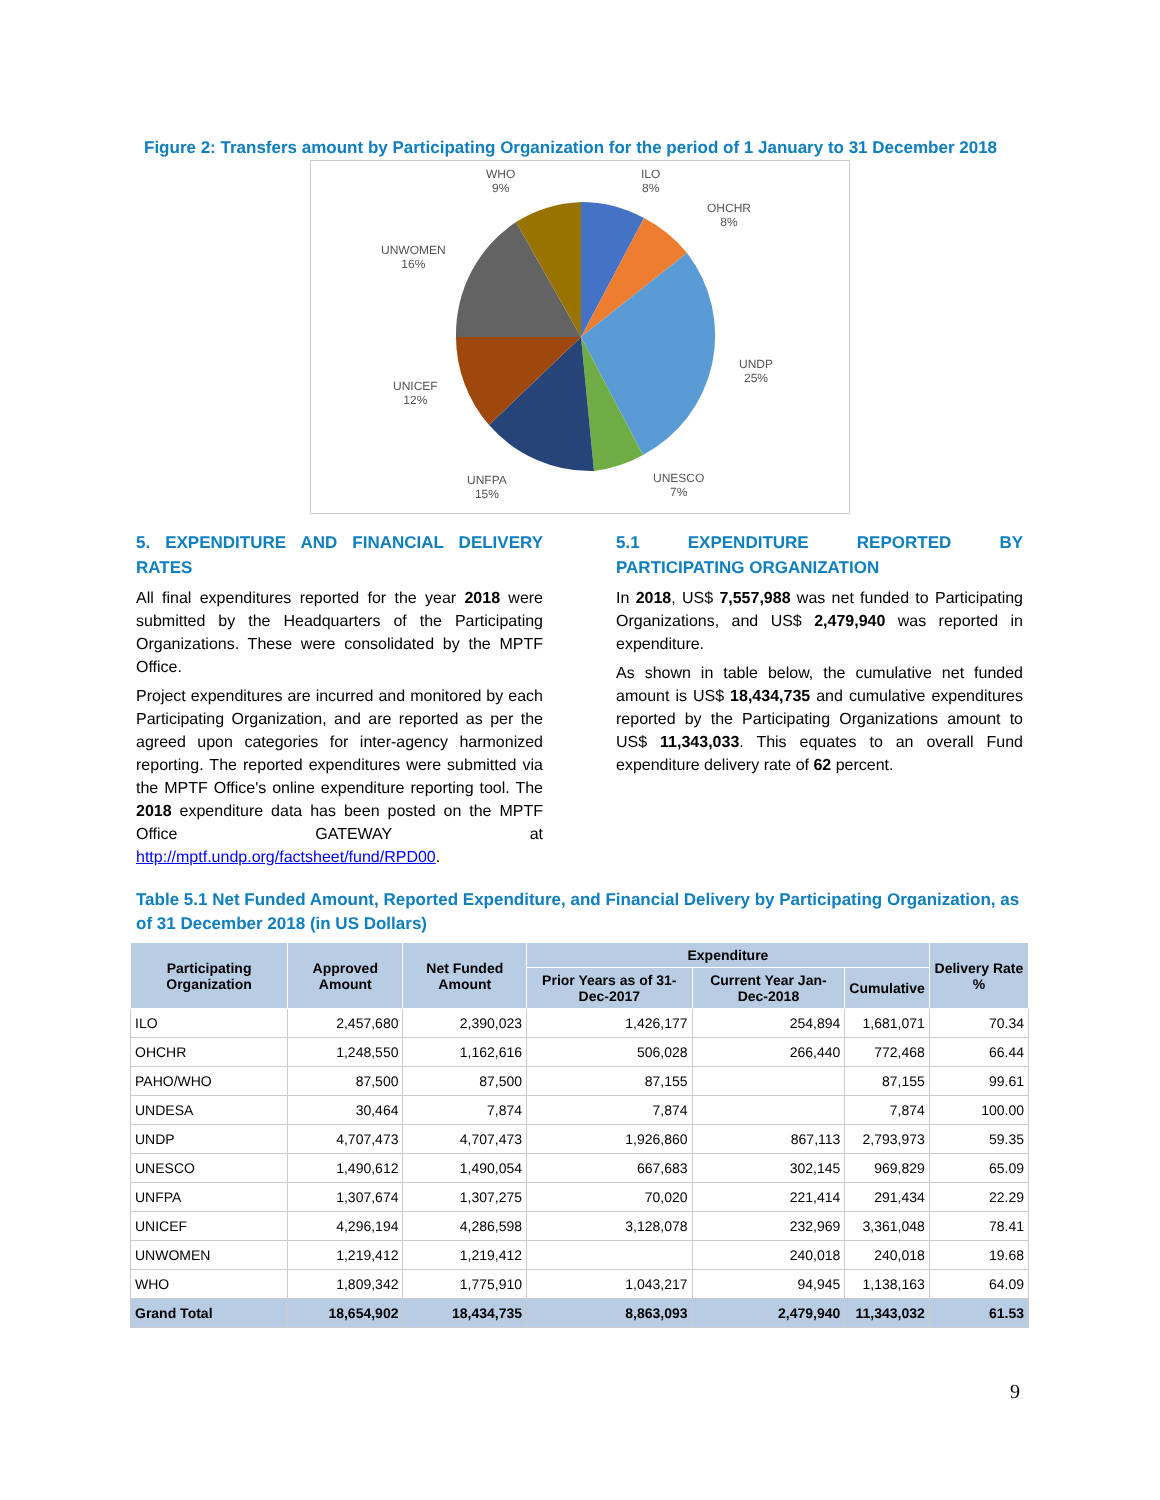Figure 2: Transfers amount by Participating Organization for the period of 1 January to 31 December 2018
ILO
8%
OHCHR
8%
UNDP
25%
UNESCO
7%
UNFPA
15%
UNICEF
12%
UNWOMEN
16%
WHO
9%
5. EXPENDITURE AND FINANCIAL DELIVERY RATES
All final expenditures reported for the year 2018 were submitted by the Headquarters of the Participating Organizations. These were consolidated by the MPTF Office.
Project expenditures are incurred and monitored by each Participating Organization, and are reported as per the agreed upon categories for inter-agency harmonized reporting. The reported expenditures were submitted via the MPTF Office's online expenditure reporting tool. The 2018 expenditure data has been posted on the MPTF Office GATEWAY at http://mptf.undp.org/factsheet/fund/RPD00.
5.1 EXPENDITURE REPORTED BY PARTICIPATING ORGANIZATION
In 2018, US$ 7,557,988 was net funded to Participating Organizations, and US$ 2,479,940 was reported in expenditure.
As shown in table below, the cumulative net funded amount is US$ 18,434,735 and cumulative expenditures reported by the Participating Organizations amount to US$ 11,343,033. This equates to an overall Fund expenditure delivery rate of 62 percent.
Table 5.1 Net Funded Amount, Reported Expenditure, and Financial Delivery by Participating Organization, as of 31 December 2018 (in US Dollars)
| Participating Organization | Approved Amount | Net Funded Amount | Expenditure | | | Delivery Rate % |
| --- | --- | --- | --- | --- | --- | --- |
| | | | Prior Years as of 31-Dec-2017 | Current Year Jan-Dec-2018 | Cumulative | |
| ILO | 2,457,680 | 2,390,023 | 1,426,177 | 254,894 | 1,681,071 | 70.34 |
| OHCHR | 1,248,550 | 1,162,616 | 506,028 | 266,440 | 772,468 | 66.44 |
| PAHO/WHO | 87,500 | 87,500 | 87,155 | | 87,155 | 99.61 |
| UNDESA | 30,464 | 7,874 | 7,874 | | 7,874 | 100.00 |
| UNDP | 4,707,473 | 4,707,473 | 1,926,860 | 867,113 | 2,793,973 | 59.35 |
| UNESCO | 1,490,612 | 1,490,054 | 667,683 | 302,145 | 969,829 | 65.09 |
| UNFPA | 1,307,674 | 1,307,275 | 70,020 | 221,414 | 291,434 | 22.29 |
| UNICEF | 4,296,194 | 4,286,598 | 3,128,078 | 232,969 | 3,361,048 | 78.41 |
| UNWOMEN | 1,219,412 | 1,219,412 | | 240,018 | 240,018 | 19.68 |
| WHO | 1,809,342 | 1,775,910 | 1,043,217 | 94,945 | 1,138,163 | 64.09 |
| Grand Total | 18,654,902 | 18,434,735 | 8,863,093 | 2,479,940 | 11,343,032 | 61.53 |
9